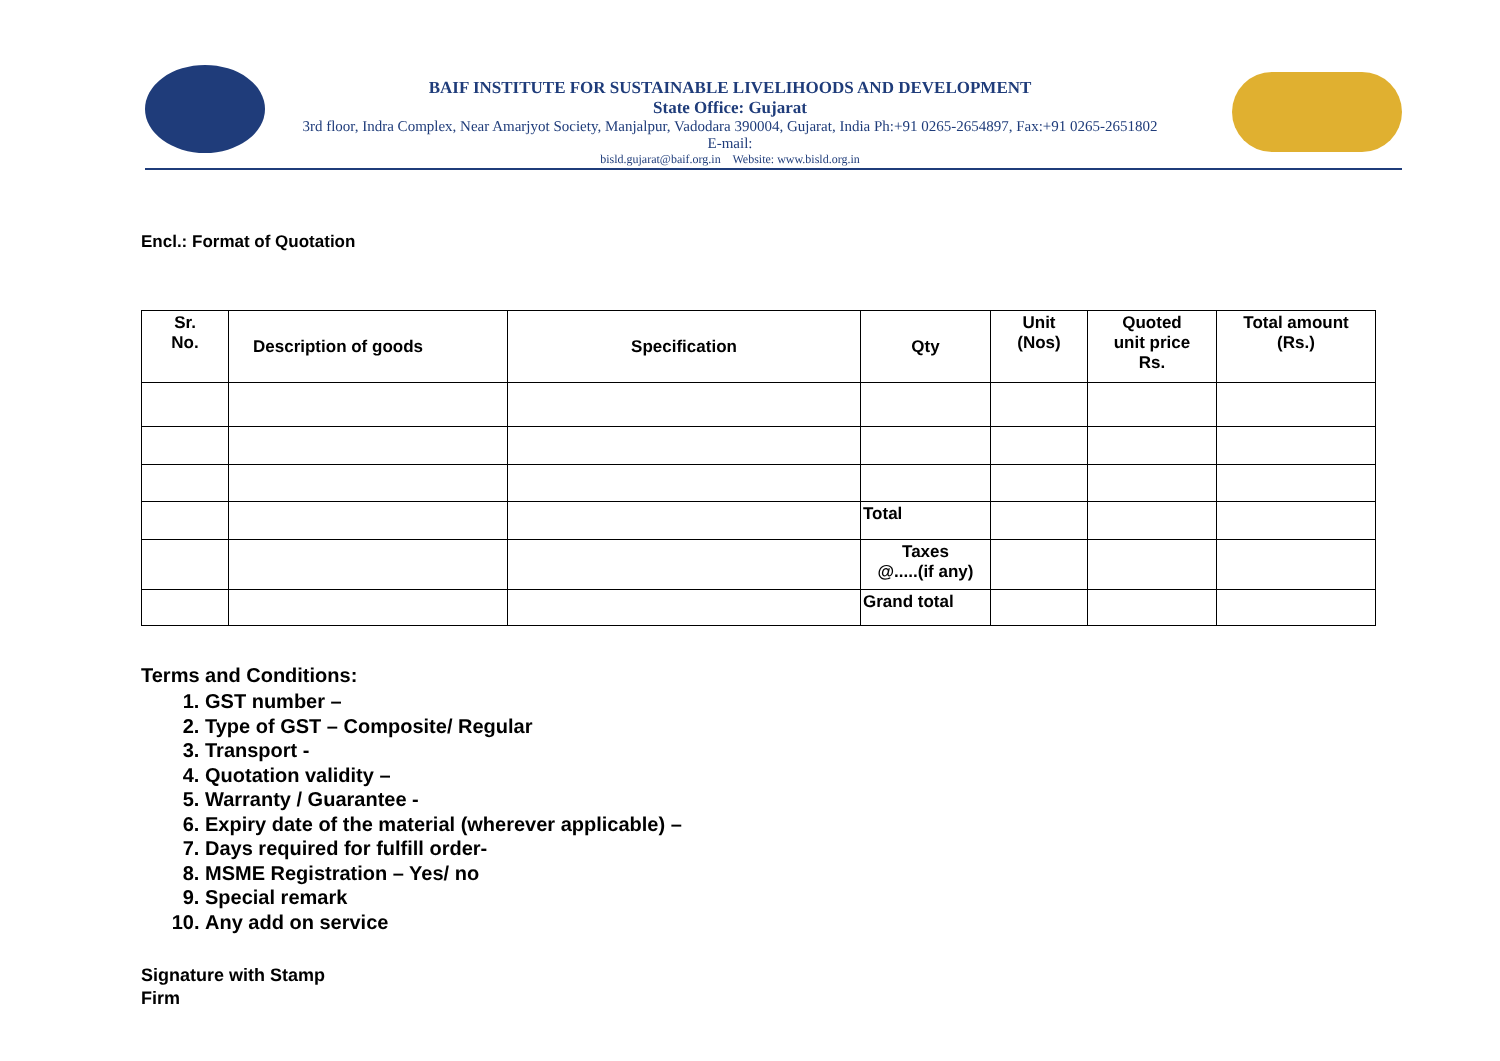BAIF INSTITUTE FOR SUSTAINABLE LIVELIHOODS AND DEVELOPMENT
State Office: Gujarat
3rd floor, Indra Complex, Near Amarjyot Society, Manjalpur, Vadodara 390004, Gujarat, India Ph:+91 0265-2654897, Fax:+91 0265-2651802 E-mail:
bisld.gujarat@baif.org.in Website: www.bisld.org.in
Encl.: Format of Quotation
| Sr. No. | Description of goods | Specification | Qty | Unit (Nos) | Quoted unit price Rs. | Total amount (Rs.) |
| --- | --- | --- | --- | --- | --- | --- |
| | | | Total | | | |
| | | | Taxes @.....(if any) | | | |
| | | | Grand total | | | |
Terms and Conditions:
1. GST number –
2. Type of GST – Composite/ Regular
3. Transport -
4. Quotation validity –
5. Warranty / Guarantee -
6. Expiry date of the material (wherever applicable) –
7. Days required for fulfill order-
8. MSME Registration – Yes/ no
9. Special remark
10. Any add on service
Signature with Stamp
Firm